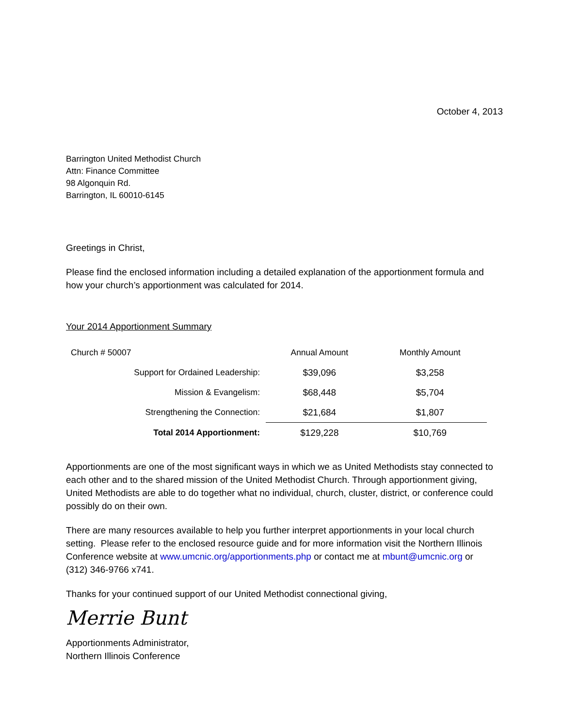October 4, 2013
Barrington United Methodist Church
Attn: Finance Committee
98 Algonquin Rd.
Barrington, IL 60010-6145
Greetings in Christ,
Please find the enclosed information including a detailed explanation of the apportionment formula and how your church’s apportionment was calculated for 2014.
Your 2014 Apportionment Summary
| Church # 50007 | Annual Amount | Monthly Amount |
| Support for Ordained Leadership: | $39,096 | $3,258 |
| Mission & Evangelism: | $68,448 | $5,704 |
| Strengthening the Connection: | $21,684 | $1,807 |
| Total 2014 Apportionment: | $129,228 | $10,769 |
Apportionments are one of the most significant ways in which we as United Methodists stay connected to each other and to the shared mission of the United Methodist Church. Through apportionment giving, United Methodists are able to do together what no individual, church, cluster, district, or conference could possibly do on their own.
There are many resources available to help you further interpret apportionments in your local church setting. Please refer to the enclosed resource guide and for more information visit the Northern Illinois Conference website at www.umcnic.org/apportionments.php or contact me at mbunt@umcnic.org or (312) 346-9766 x741.
Thanks for your continued support of our United Methodist connectional giving,
Merrie Bunt
Apportionments Administrator,
Northern Illinois Conference